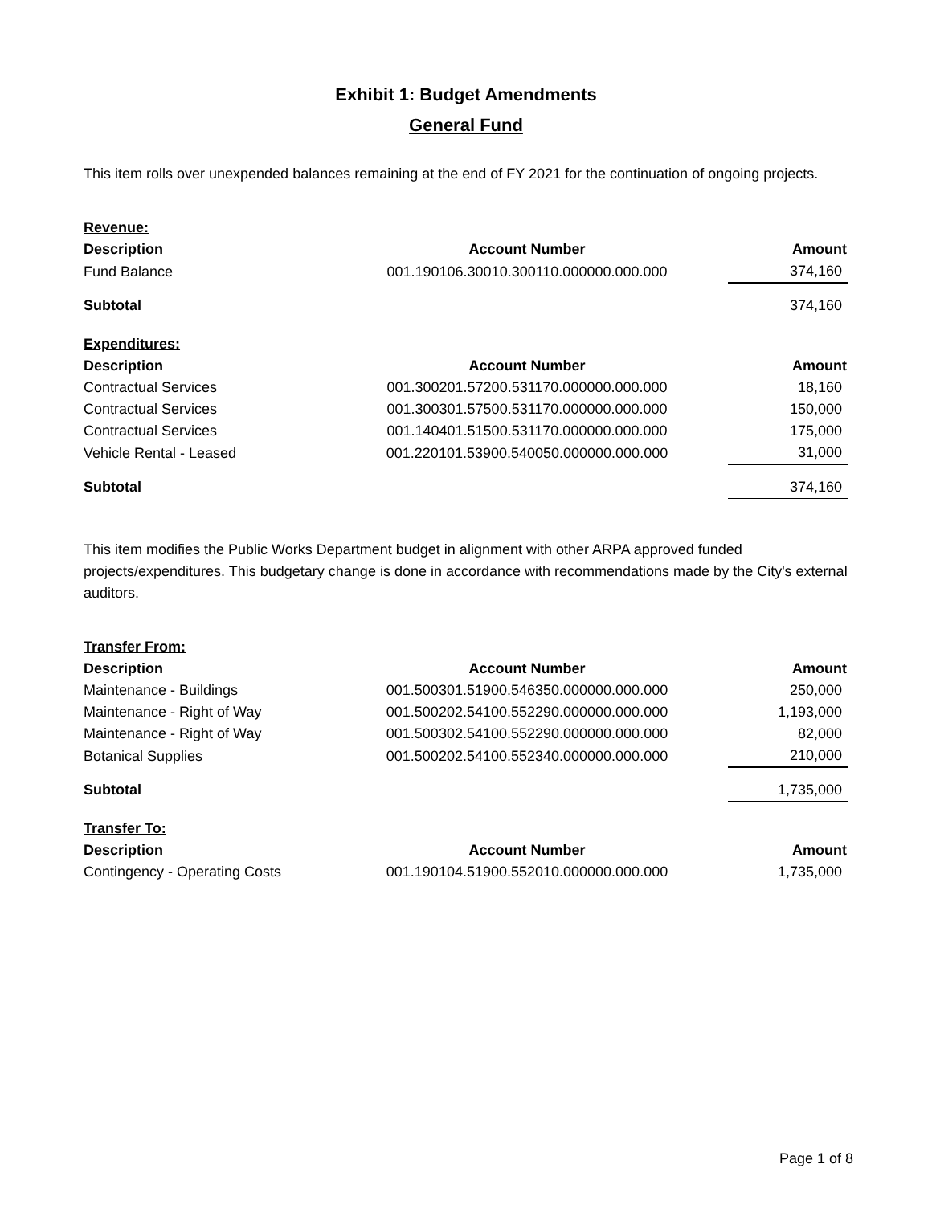Exhibit 1: Budget Amendments
General Fund
This item rolls over unexpended balances remaining at the end of FY 2021 for the continuation of ongoing projects.
| Revenue: | | |
| Description | Account Number | Amount |
| Fund Balance | 001.190106.30010.300110.000000.000.000 | 374,160 |
| Subtotal | | 374,160 |
| Expenditures: | | |
| Description | Account Number | Amount |
| Contractual Services | 001.300201.57200.531170.000000.000.000 | 18,160 |
| Contractual Services | 001.300301.57500.531170.000000.000.000 | 150,000 |
| Contractual Services | 001.140401.51500.531170.000000.000.000 | 175,000 |
| Vehicle Rental - Leased | 001.220101.53900.540050.000000.000.000 | 31,000 |
| Subtotal | | 374,160 |
This item modifies the Public Works Department budget in alignment with other ARPA approved funded projects/expenditures. This budgetary change is done in accordance with recommendations made by the City's external auditors.
| Transfer From: | | |
| Description | Account Number | Amount |
| Maintenance - Buildings | 001.500301.51900.546350.000000.000.000 | 250,000 |
| Maintenance - Right of Way | 001.500202.54100.552290.000000.000.000 | 1,193,000 |
| Maintenance - Right of Way | 001.500302.54100.552290.000000.000.000 | 82,000 |
| Botanical Supplies | 001.500202.54100.552340.000000.000.000 | 210,000 |
| Subtotal | | 1,735,000 |
| Transfer To: | | |
| Description | Account Number | Amount |
| Contingency - Operating Costs | 001.190104.51900.552010.000000.000.000 | 1,735,000 |
Page 1 of 8